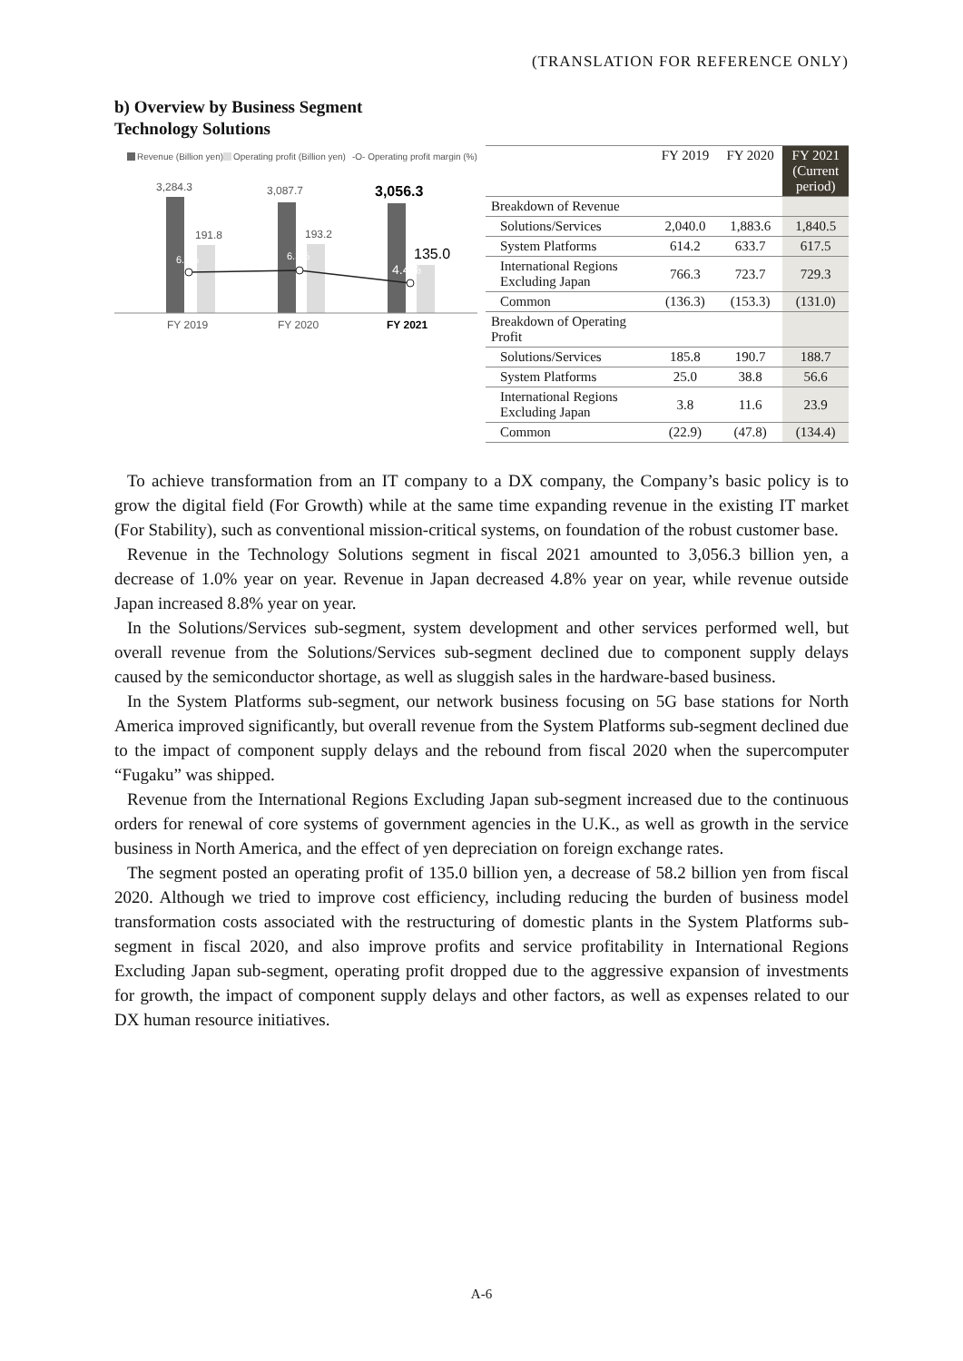(TRANSLATION FOR REFERENCE ONLY)
b) Overview by Business Segment
Technology Solutions
Revenue (Billion yen)
Operating profit (Billion yen)
-O- Operating profit margin (%)
3,284.3
3,087.7
3,056.3
191.8
193.2
135.0
6.8%
6.3%
4.4%
FY 2019
FY 2020
FY 2021
| | FY 2019 | FY 2020 | FY 2021 (Current period) |
| --- | --- | --- | --- |
| Breakdown of Revenue | | | |
| Solutions/Services | 2,040.0 | 1,883.6 | 1,840.5 |
| System Platforms | 614.2 | 633.7 | 617.5 |
| International Regions Excluding Japan | 766.3 | 723.7 | 729.3 |
| Common | (136.3) | (153.3) | (131.0) |
| Breakdown of Operating Profit | | | |
| Solutions/Services | 185.8 | 190.7 | 188.7 |
| System Platforms | 25.0 | 38.8 | 56.6 |
| International Regions Excluding Japan | 3.8 | 11.6 | 23.9 |
| Common | (22.9) | (47.8) | (134.4) |
To achieve transformation from an IT company to a DX company, the Company’s basic policy is to grow the digital field (For Growth) while at the same time expanding revenue in the existing IT market (For Stability), such as conventional mission-critical systems, on foundation of the robust customer base.
Revenue in the Technology Solutions segment in fiscal 2021 amounted to 3,056.3 billion yen, a decrease of 1.0% year on year. Revenue in Japan decreased 4.8% year on year, while revenue outside Japan increased 8.8% year on year.
In the Solutions/Services sub-segment, system development and other services performed well, but overall revenue from the Solutions/Services sub-segment declined due to component supply delays caused by the semiconductor shortage, as well as sluggish sales in the hardware-based business.
In the System Platforms sub-segment, our network business focusing on 5G base stations for North America improved significantly, but overall revenue from the System Platforms sub-segment declined due to the impact of component supply delays and the rebound from fiscal 2020 when the supercomputer “Fugaku” was shipped.
Revenue from the International Regions Excluding Japan sub-segment increased due to the continuous orders for renewal of core systems of government agencies in the U.K., as well as growth in the service business in North America, and the effect of yen depreciation on foreign exchange rates.
The segment posted an operating profit of 135.0 billion yen, a decrease of 58.2 billion yen from fiscal 2020. Although we tried to improve cost efficiency, including reducing the burden of business model transformation costs associated with the restructuring of domestic plants in the System Platforms sub-segment in fiscal 2020, and also improve profits and service profitability in International Regions Excluding Japan sub-segment, operating profit dropped due to the aggressive expansion of investments for growth, the impact of component supply delays and other factors, as well as expenses related to our DX human resource initiatives.
A-6